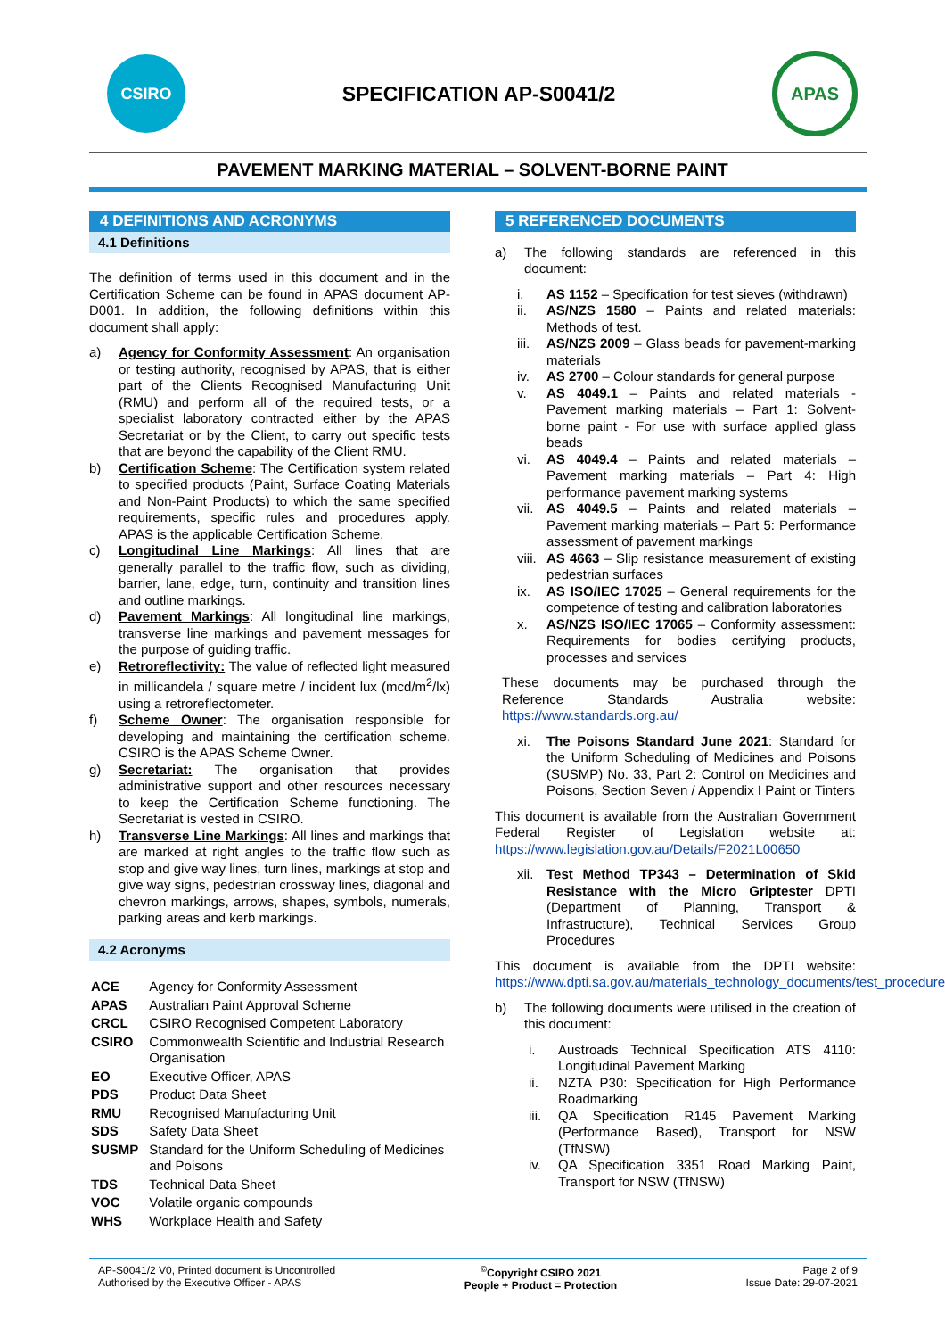CSIRO
SPECIFICATION AP-S0041/2
APAS
PAVEMENT MARKING MATERIAL – SOLVENT-BORNE PAINT
4 DEFINITIONS AND ACRONYMS
4.1 Definitions
The definition of terms used in this document and in the Certification Scheme can be found in APAS document AP-D001. In addition, the following definitions within this document shall apply:
a) Agency for Conformity Assessment: An organisation or testing authority, recognised by APAS, that is either part of the Clients Recognised Manufacturing Unit (RMU) and perform all of the required tests, or a specialist laboratory contracted either by the APAS Secretariat or by the Client, to carry out specific tests that are beyond the capability of the Client RMU.
b) Certification Scheme: The Certification system related to specified products (Paint, Surface Coating Materials and Non-Paint Products) to which the same specified requirements, specific rules and procedures apply. APAS is the applicable Certification Scheme.
c) Longitudinal Line Markings: All lines that are generally parallel to the traffic flow, such as dividing, barrier, lane, edge, turn, continuity and transition lines and outline markings.
d) Pavement Markings: All longitudinal line markings, transverse line markings and pavement messages for the purpose of guiding traffic.
e) Retroreflectivity: The value of reflected light measured in millicandela / square metre / incident lux (mcd/m<sup>2</sup>/lx) using a retroreflectometer.
f) Scheme Owner: The organisation responsible for developing and maintaining the certification scheme. CSIRO is the APAS Scheme Owner.
g) Secretariat: The organisation that provides administrative support and other resources necessary to keep the Certification Scheme functioning. The Secretariat is vested in CSIRO.
h) Transverse Line Markings: All lines and markings that are marked at right angles to the traffic flow such as stop and give way lines, turn lines, markings at stop and give way signs, pedestrian crossway lines, diagonal and chevron markings, arrows, shapes, symbols, numerals, parking areas and kerb markings.
4.2 Acronyms
| ACE | Agency for Conformity Assessment |
| APAS | Australian Paint Approval Scheme |
| CRCL | CSIRO Recognised Competent Laboratory |
| CSIRO | Commonwealth Scientific and Industrial Research Organisation |
| EO | Executive Officer, APAS |
| PDS | Product Data Sheet |
| RMU | Recognised Manufacturing Unit |
| SDS | Safety Data Sheet |
| SUSMP | Standard for the Uniform Scheduling of Medicines and Poisons |
| TDS | Technical Data Sheet |
| VOC | Volatile organic compounds |
| WHS | Workplace Health and Safety |
5 REFERENCED DOCUMENTS
a) The following standards are referenced in this document:
i. AS 1152 – Specification for test sieves (withdrawn)
ii. AS/NZS 1580 – Paints and related materials: Methods of test.
iii. AS/NZS 2009 – Glass beads for pavement-marking materials
iv. AS 2700 – Colour standards for general purpose
v. AS 4049.1 – Paints and related materials - Pavement marking materials – Part 1: Solvent-borne paint - For use with surface applied glass beads
vi. AS 4049.4 – Paints and related materials – Pavement marking materials – Part 4: High performance pavement marking systems
vii. AS 4049.5 – Paints and related materials – Pavement marking materials – Part 5: Performance assessment of pavement markings
viii. AS 4663 – Slip resistance measurement of existing pedestrian surfaces
ix. AS ISO/IEC 17025 – General requirements for the competence of testing and calibration laboratories
x. AS/NZS ISO/IEC 17065 – Conformity assessment: Requirements for bodies certifying products, processes and services
These documents may be purchased through the Reference Standards Australia website: https://www.standards.org.au/
xi. The Poisons Standard June 2021: Standard for the Uniform Scheduling of Medicines and Poisons (SUSMP) No. 33, Part 2: Control on Medicines and Poisons, Section Seven / Appendix I Paint or Tinters
This document is available from the Australian Government Federal Register of Legislation website at: https://www.legislation.gov.au/Details/F2021L00650
xii. Test Method TP343 – Determination of Skid Resistance with the Micro Griptester DPTI (Department of Planning, Transport & Infrastructure), Technical Services Group Procedures
This document is available from the DPTI website: https://www.dpti.sa.gov.au/materials_technology_documents/test_procedures2
b) The following documents were utilised in the creation of this document:
i. Austroads Technical Specification ATS 4110: Longitudinal Pavement Marking
ii. NZTA P30: Specification for High Performance Roadmarking
iii. QA Specification R145 Pavement Marking (Performance Based), Transport for NSW (TfNSW)
iv. QA Specification 3351 Road Marking Paint, Transport for NSW (TfNSW)
AP-S0041/2 V0, Printed document is Uncontrolled
Authorised by the Executive Officer - APAS
<sup>©</sup>Copyright CSIRO 2021
People + Product = Protection
Page 2 of 9
Issue Date: 29-07-2021